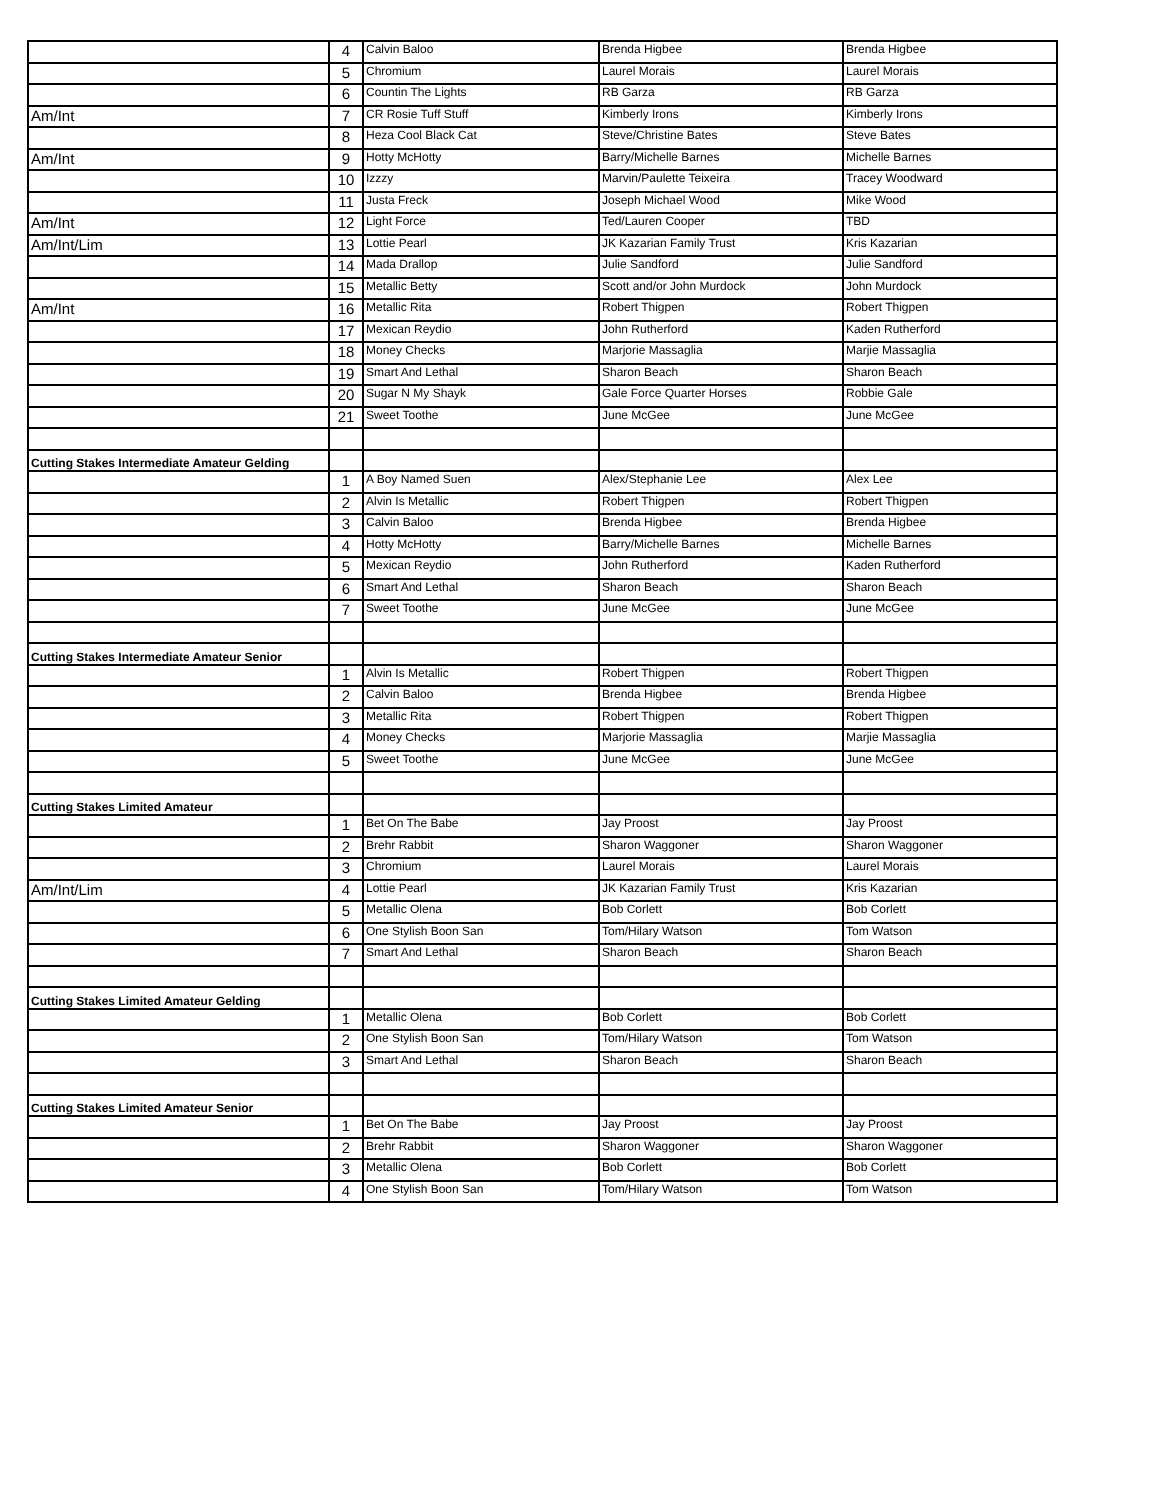| | 4 | Calvin Baloo | Brenda Higbee | Brenda Higbee |
| | 5 | Chromium | Laurel Morais | Laurel Morais |
| | 6 | Countin The Lights | RB Garza | RB Garza |
| Am/Int | 7 | CR Rosie Tuff Stuff | Kimberly Irons | Kimberly Irons |
| | 8 | Heza Cool Black Cat | Steve/Christine Bates | Steve Bates |
| Am/Int | 9 | Hotty McHotty | Barry/Michelle Barnes | Michelle Barnes |
| | 10 | Izzzy | Marvin/Paulette Teixeira | Tracey Woodward |
| | 11 | Justa Freck | Joseph Michael Wood | Mike Wood |
| Am/Int | 12 | Light Force | Ted/Lauren Cooper | TBD |
| Am/Int/Lim | 13 | Lottie Pearl | JK Kazarian Family Trust | Kris Kazarian |
| | 14 | Mada Drallop | Julie Sandford | Julie Sandford |
| | 15 | Metallic Betty | Scott and/or John Murdock | John Murdock |
| Am/Int | 16 | Metallic Rita | Robert Thigpen | Robert Thigpen |
| | 17 | Mexican Reydio | John Rutherford | Kaden Rutherford |
| | 18 | Money Checks | Marjorie Massaglia | Marjie Massaglia |
| | 19 | Smart And Lethal | Sharon Beach | Sharon Beach |
| | 20 | Sugar N My Shayk | Gale Force Quarter Horses | Robbie Gale |
| | 21 | Sweet Toothe | June McGee | June McGee |
| Cutting Stakes Intermediate Amateur Gelding | | | | |
| | 1 | A Boy Named Suen | Alex/Stephanie Lee | Alex Lee |
| | 2 | Alvin Is Metallic | Robert Thigpen | Robert Thigpen |
| | 3 | Calvin Baloo | Brenda Higbee | Brenda Higbee |
| | 4 | Hotty McHotty | Barry/Michelle Barnes | Michelle Barnes |
| | 5 | Mexican Reydio | John Rutherford | Kaden Rutherford |
| | 6 | Smart And Lethal | Sharon Beach | Sharon Beach |
| | 7 | Sweet Toothe | June McGee | June McGee |
| Cutting Stakes Intermediate Amateur Senior | | | | |
| | 1 | Alvin Is Metallic | Robert Thigpen | Robert Thigpen |
| | 2 | Calvin Baloo | Brenda Higbee | Brenda Higbee |
| | 3 | Metallic Rita | Robert Thigpen | Robert Thigpen |
| | 4 | Money Checks | Marjorie Massaglia | Marjie Massaglia |
| | 5 | Sweet Toothe | June McGee | June McGee |
| Cutting Stakes Limited Amateur | | | | |
| | 1 | Bet On The Babe | Jay Proost | Jay Proost |
| | 2 | Brehr Rabbit | Sharon Waggoner | Sharon Waggoner |
| | 3 | Chromium | Laurel Morais | Laurel Morais |
| Am/Int/Lim | 4 | Lottie Pearl | JK Kazarian Family Trust | Kris Kazarian |
| | 5 | Metallic Olena | Bob Corlett | Bob Corlett |
| | 6 | One Stylish Boon San | Tom/Hilary Watson | Tom Watson |
| | 7 | Smart And Lethal | Sharon Beach | Sharon Beach |
| Cutting Stakes Limited Amateur Gelding | | | | |
| | 1 | Metallic Olena | Bob Corlett | Bob Corlett |
| | 2 | One Stylish Boon San | Tom/Hilary Watson | Tom Watson |
| | 3 | Smart And Lethal | Sharon Beach | Sharon Beach |
| Cutting Stakes Limited Amateur Senior | | | | |
| | 1 | Bet On The Babe | Jay Proost | Jay Proost |
| | 2 | Brehr Rabbit | Sharon Waggoner | Sharon Waggoner |
| | 3 | Metallic Olena | Bob Corlett | Bob Corlett |
| | 4 | One Stylish Boon San | Tom/Hilary Watson | Tom Watson |